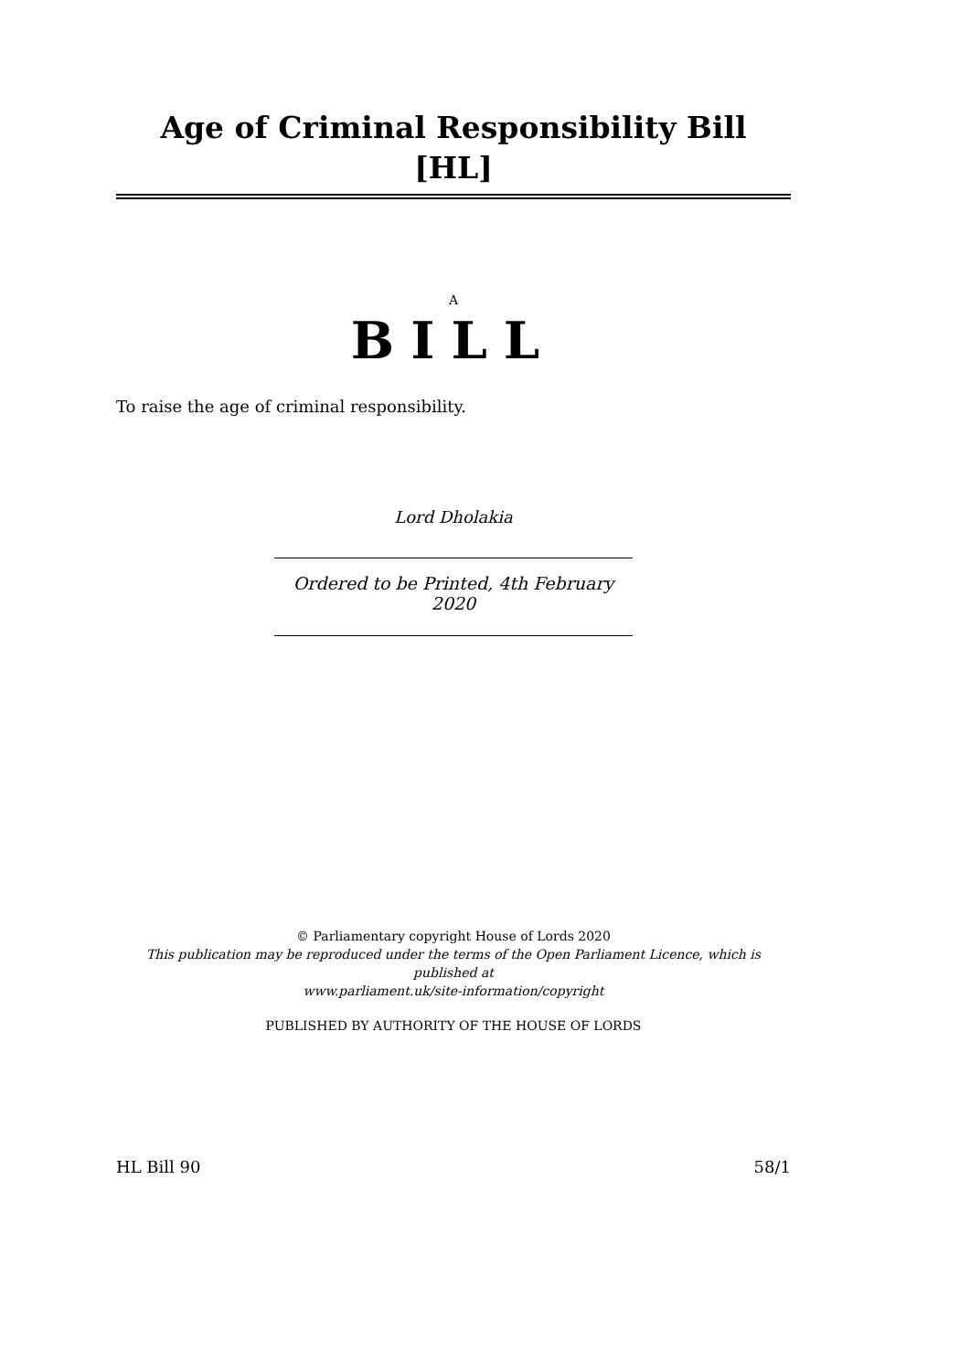Age of Criminal Responsibility Bill [HL]
A
BILL
To raise the age of criminal responsibility.
Lord Dholakia
Ordered to be Printed, 4th February 2020
© Parliamentary copyright House of Lords 2020
This publication may be reproduced under the terms of the Open Parliament Licence, which is published at
www.parliament.uk/site-information/copyright
PUBLISHED BY AUTHORITY OF THE HOUSE OF LORDS
HL Bill 90 58/1